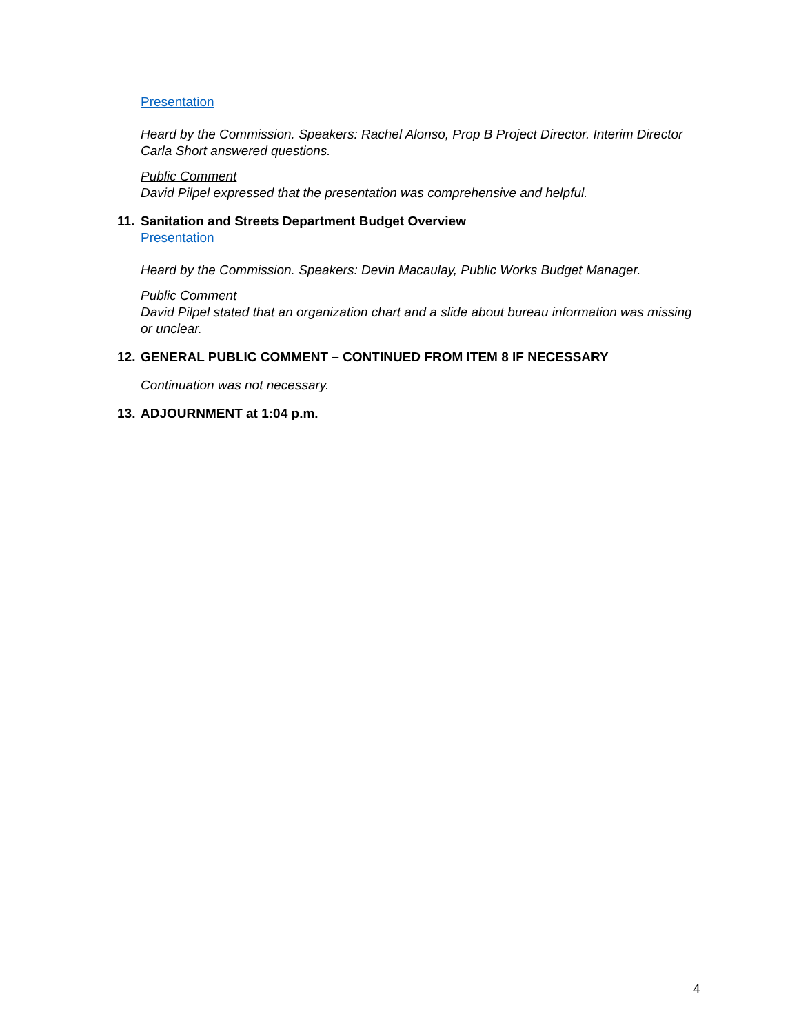Presentation
Heard by the Commission. Speakers: Rachel Alonso, Prop B Project Director. Interim Director Carla Short answered questions.
Public Comment
David Pilpel expressed that the presentation was comprehensive and helpful.
11. Sanitation and Streets Department Budget Overview
Presentation
Heard by the Commission. Speakers: Devin Macaulay, Public Works Budget Manager.
Public Comment
David Pilpel stated that an organization chart and a slide about bureau information was missing or unclear.
12. GENERAL PUBLIC COMMENT – CONTINUED FROM ITEM 8 IF NECESSARY
Continuation was not necessary.
13. ADJOURNMENT at 1:04 p.m.
4